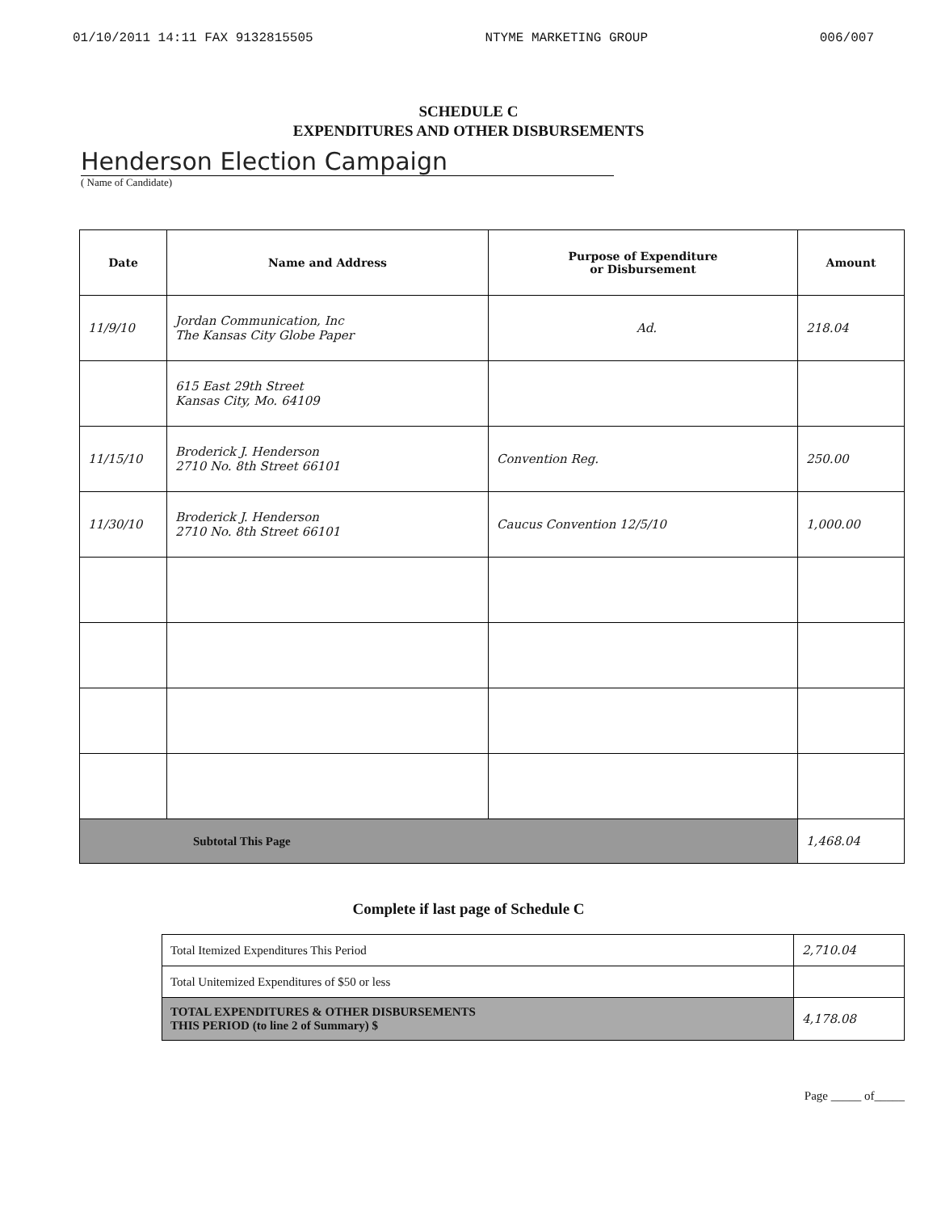01/10/2011 14:11 FAX 9132815505 NTYME MARKETING GROUP 006/007
SCHEDULE C
EXPENDITURES AND OTHER DISBURSEMENTS
Henderson Election Campaign
( Name of Candidate)
| Date | Name and Address | Purpose of Expenditure or Disbursement | Amount |
| --- | --- | --- | --- |
| 11/9/10 | Jordan Communication, Inc The Kansas City Globe Paper | Ad. | 218.04 |
| | 615 East 29th Street Kansas City, Mo. 64109 | | |
| 11/15/10 | Broderick J. Henderson 2710 No. 8th Street 66101 | Convention Reg. | 250.00 |
| 11/30/10 | Broderick J. Henderson 2710 No. 8th Street 66101 | Caucus Convention 12/5/10 | 1,000.00 |
| Subtotal This Page | | | 1,468.04 |
Complete if last page of Schedule C
| Total Itemized Expenditures This Period | 2,710.04 |
| Total Unitemized Expenditures of $50 or less | |
| TOTAL EXPENDITURES & OTHER DISBURSEMENTS THIS PERIOD (to line 2 of Summary) $ | 4,178.08 |
Page _____ of_____